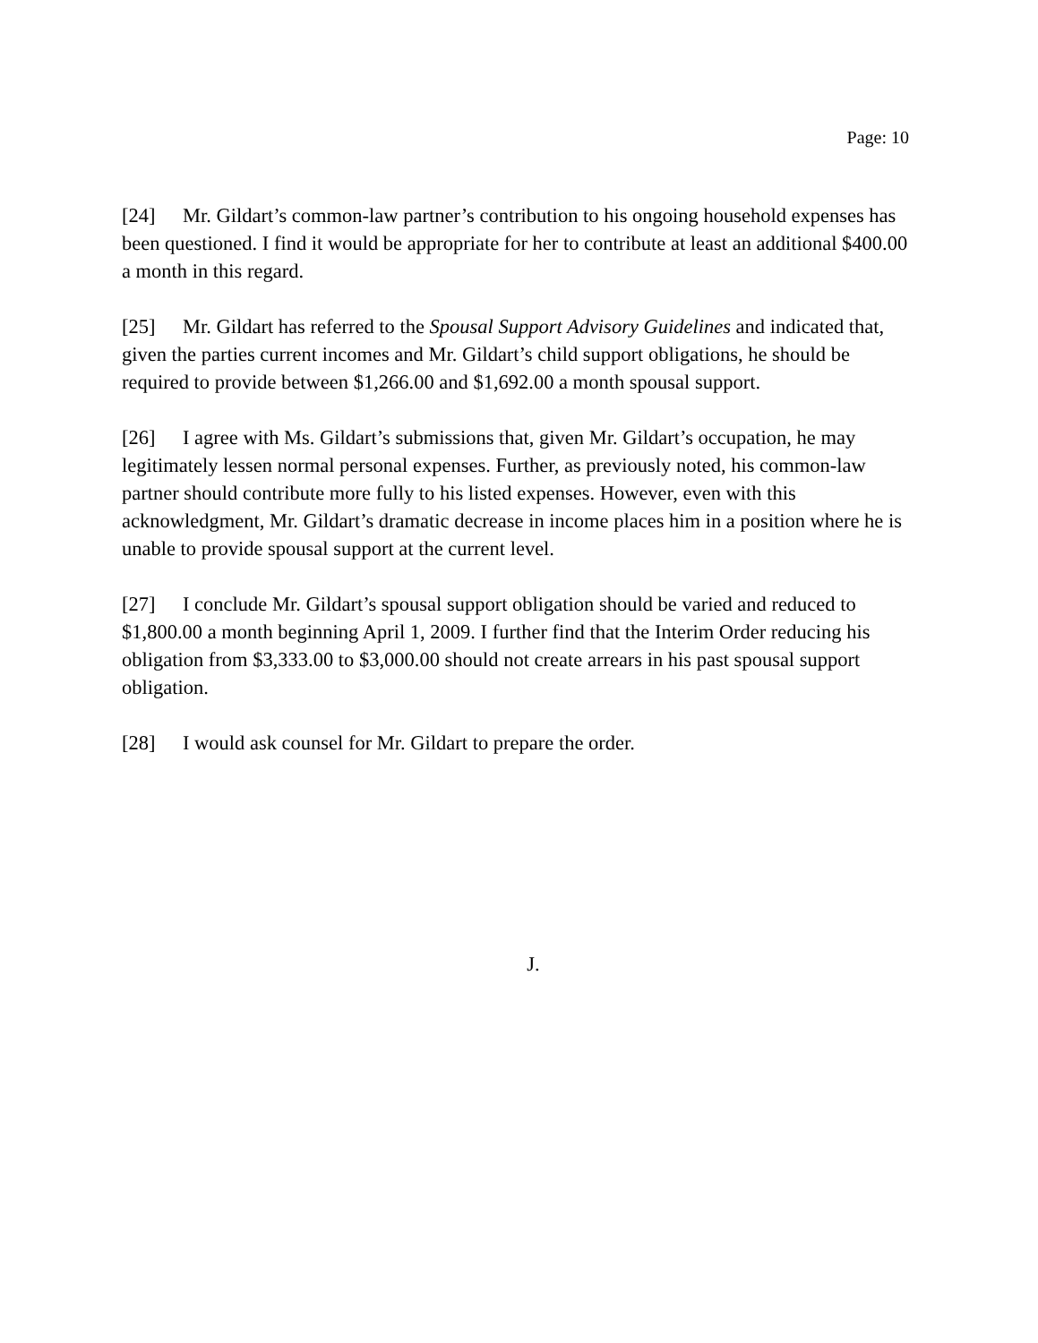Page: 10
[24] Mr. Gildart’s common-law partner’s contribution to his ongoing household expenses has been questioned. I find it would be appropriate for her to contribute at least an additional $400.00 a month in this regard.
[25] Mr. Gildart has referred to the Spousal Support Advisory Guidelines and indicated that, given the parties current incomes and Mr. Gildart’s child support obligations, he should be required to provide between $1,266.00 and $1,692.00 a month spousal support.
[26] I agree with Ms. Gildart’s submissions that, given Mr. Gildart’s occupation, he may legitimately lessen normal personal expenses. Further, as previously noted, his common-law partner should contribute more fully to his listed expenses. However, even with this acknowledgment, Mr. Gildart’s dramatic decrease in income places him in a position where he is unable to provide spousal support at the current level.
[27] I conclude Mr. Gildart’s spousal support obligation should be varied and reduced to $1,800.00 a month beginning April 1, 2009. I further find that the Interim Order reducing his obligation from $3,333.00 to $3,000.00 should not create arrears in his past spousal support obligation.
[28] I would ask counsel for Mr. Gildart to prepare the order.
J.